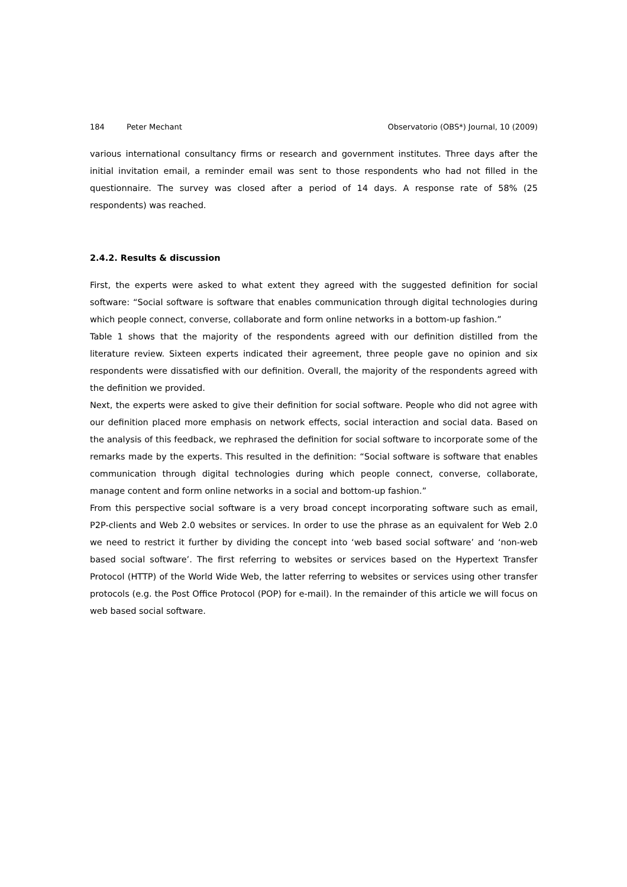184 Peter Mechant Observatorio (OBS*) Journal, 10 (2009)
various international consultancy firms or research and government institutes. Three days after the initial invitation email, a reminder email was sent to those respondents who had not filled in the questionnaire. The survey was closed after a period of 14 days. A response rate of 58% (25 respondents) was reached.
2.4.2. Results & discussion
First, the experts were asked to what extent they agreed with the suggested definition for social software: “Social software is software that enables communication through digital technologies during which people connect, converse, collaborate and form online networks in a bottom-up fashion.”
Table 1 shows that the majority of the respondents agreed with our definition distilled from the literature review. Sixteen experts indicated their agreement, three people gave no opinion and six respondents were dissatisfied with our definition. Overall, the majority of the respondents agreed with the definition we provided.
Next, the experts were asked to give their definition for social software. People who did not agree with our definition placed more emphasis on network effects, social interaction and social data. Based on the analysis of this feedback, we rephrased the definition for social software to incorporate some of the remarks made by the experts. This resulted in the definition: “Social software is software that enables communication through digital technologies during which people connect, converse, collaborate, manage content and form online networks in a social and bottom-up fashion.”
From this perspective social software is a very broad concept incorporating software such as email, P2P-clients and Web 2.0 websites or services. In order to use the phrase as an equivalent for Web 2.0 we need to restrict it further by dividing the concept into ‘web based social software’ and ‘non-web based social software’. The first referring to websites or services based on the Hypertext Transfer Protocol (HTTP) of the World Wide Web, the latter referring to websites or services using other transfer protocols (e.g. the Post Office Protocol (POP) for e-mail). In the remainder of this article we will focus on web based social software.